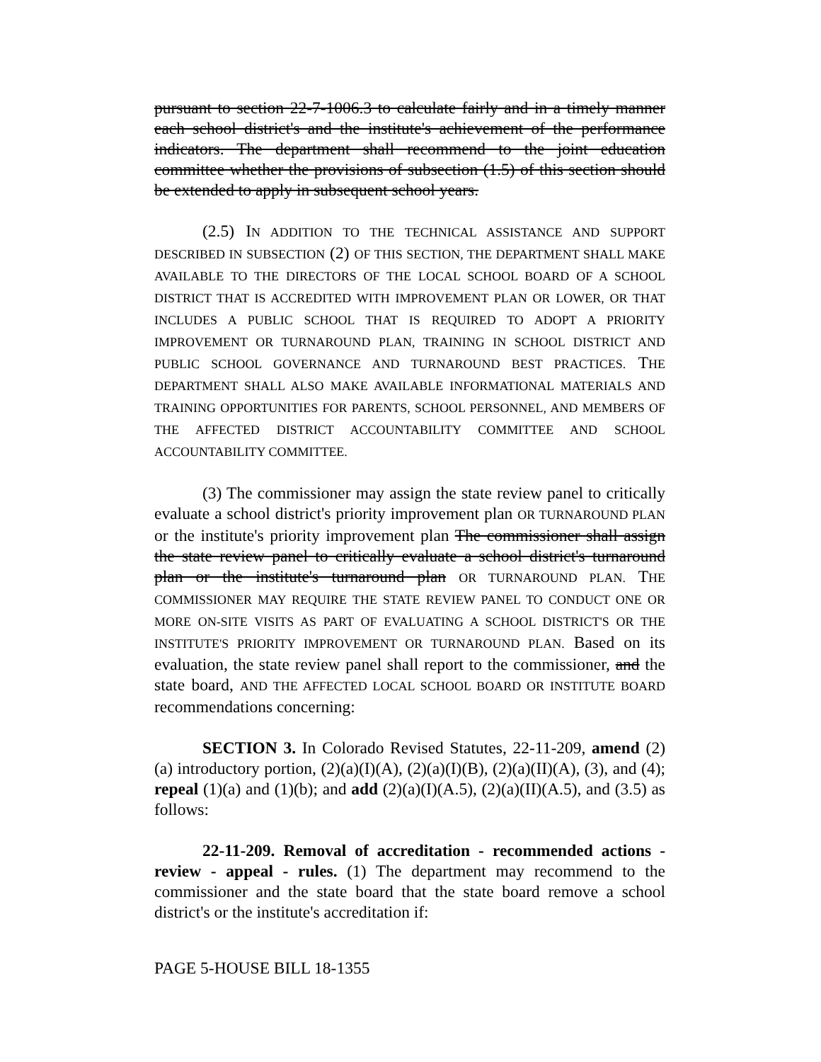pursuant to section 22-7-1006.3 to calculate fairly and in a timely manner each school district's and the institute's achievement of the performance indicators. The department shall recommend to the joint education committee whether the provisions of subsection (1.5) of this section should be extended to apply in subsequent school years.
(2.5) IN ADDITION TO THE TECHNICAL ASSISTANCE AND SUPPORT DESCRIBED IN SUBSECTION (2) OF THIS SECTION, THE DEPARTMENT SHALL MAKE AVAILABLE TO THE DIRECTORS OF THE LOCAL SCHOOL BOARD OF A SCHOOL DISTRICT THAT IS ACCREDITED WITH IMPROVEMENT PLAN OR LOWER, OR THAT INCLUDES A PUBLIC SCHOOL THAT IS REQUIRED TO ADOPT A PRIORITY IMPROVEMENT OR TURNAROUND PLAN, TRAINING IN SCHOOL DISTRICT AND PUBLIC SCHOOL GOVERNANCE AND TURNAROUND BEST PRACTICES. THE DEPARTMENT SHALL ALSO MAKE AVAILABLE INFORMATIONAL MATERIALS AND TRAINING OPPORTUNITIES FOR PARENTS, SCHOOL PERSONNEL, AND MEMBERS OF THE AFFECTED DISTRICT ACCOUNTABILITY COMMITTEE AND SCHOOL ACCOUNTABILITY COMMITTEE.
(3) The commissioner may assign the state review panel to critically evaluate a school district's priority improvement plan OR TURNAROUND PLAN or the institute's priority improvement plan The commissioner shall assign the state review panel to critically evaluate a school district's turnaround plan or the institute's turnaround plan OR TURNAROUND PLAN. THE COMMISSIONER MAY REQUIRE THE STATE REVIEW PANEL TO CONDUCT ONE OR MORE ON-SITE VISITS AS PART OF EVALUATING A SCHOOL DISTRICT'S OR THE INSTITUTE'S PRIORITY IMPROVEMENT OR TURNAROUND PLAN. Based on its evaluation, the state review panel shall report to the commissioner, and the state board, AND THE AFFECTED LOCAL SCHOOL BOARD OR INSTITUTE BOARD recommendations concerning:
SECTION 3. In Colorado Revised Statutes, 22-11-209, amend (2)(a) introductory portion, (2)(a)(I)(A), (2)(a)(I)(B), (2)(a)(II)(A), (3), and (4); repeal (1)(a) and (1)(b); and add (2)(a)(I)(A.5), (2)(a)(II)(A.5), and (3.5) as follows:
22-11-209. Removal of accreditation - recommended actions - review - appeal - rules. (1) The department may recommend to the commissioner and the state board that the state board remove a school district's or the institute's accreditation if:
PAGE 5-HOUSE BILL 18-1355